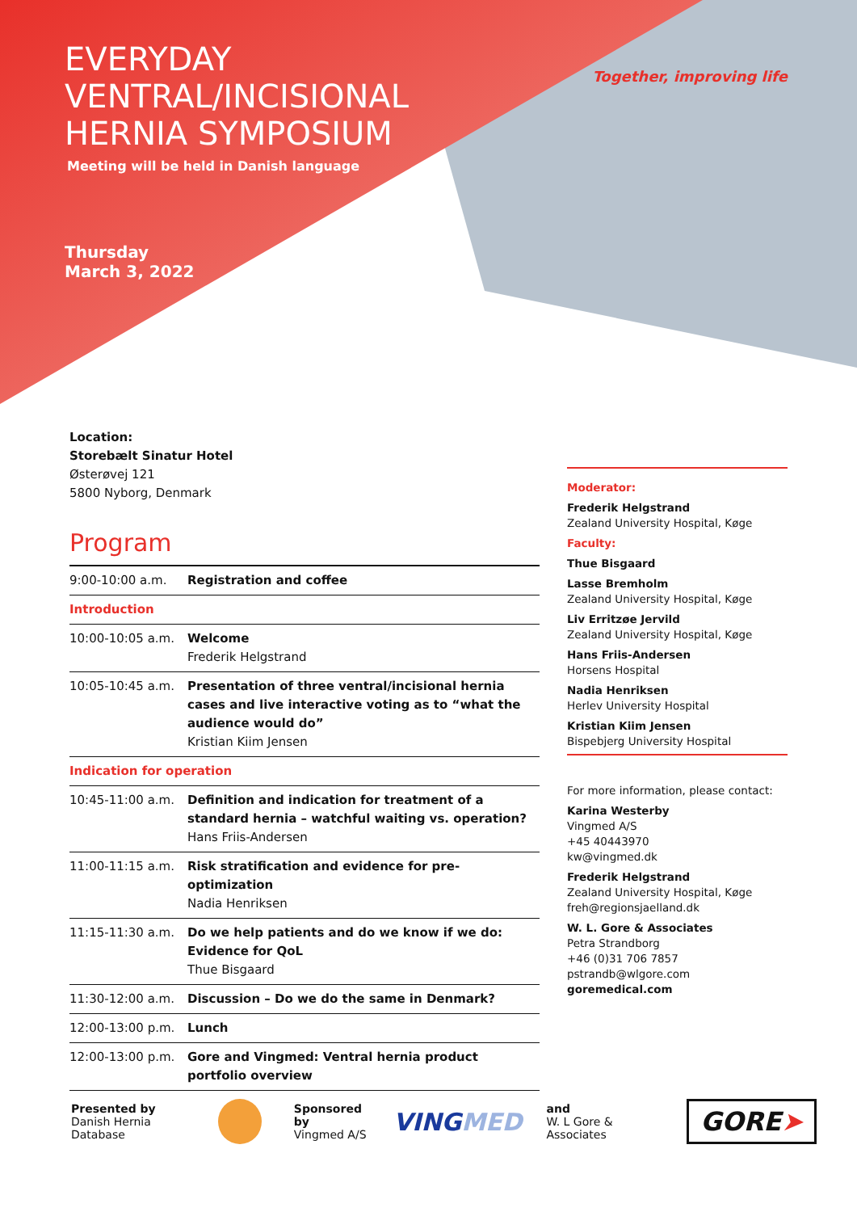EVERYDAY
VENTRAL/INCISIONAL
HERNIA SYMPOSIUM
Meeting will be held in Danish language
Thursday
March 3, 2022
Together, improving life
Location:
Storebælt Sinatur Hotel
Østerøvej 121
5800 Nyborg, Denmark
Program
| 9:00-10:00 a.m. | Registration and coffee |
| Introduction | |
| 10:00-10:05 a.m. | Welcome Frederik Helgstrand |
| 10:05-10:45 a.m. | Presentation of three ventral/incisional hernia cases and live interactive voting as to “what the audience would do” Kristian Kiim Jensen |
| Indication for operation | |
| 10:45-11:00 a.m. | Definition and indication for treatment of a standard hernia – watchful waiting vs. operation? Hans Friis-Andersen |
| 11:00-11:15 a.m. | Risk stratification and evidence for pre-optimization Nadia Henriksen |
| 11:15-11:30 a.m. | Do we help patients and do we know if we do: Evidence for QoL Thue Bisgaard |
| 11:30-12:00 a.m. | Discussion – Do we do the same in Denmark? |
| 12:00-13:00 p.m. | Lunch |
| 12:00-13:00 p.m. | Gore and Vingmed: Ventral hernia product portfolio overview |
Moderator:
Frederik Helgstrand
Zealand University Hospital, Køge
Faculty:
Thue Bisgaard
Lasse Bremholm
Zealand University Hospital, Køge
Liv Erritzøe Jervild
Zealand University Hospital, Køge
Hans Friis-Andersen
Horsens Hospital
Nadia Henriksen
Herlev University Hospital
Kristian Kiim Jensen
Bispebjerg University Hospital
For more information, please contact:
Karina Westerby
Vingmed A/S
+45 40443970
kw@vingmed.dk
Frederik Helgstrand
Zealand University Hospital, Køge
freh@regionsjaelland.dk
W. L. Gore & Associates
Petra Strandborg
+46 (0)31 706 7857
pstrandb@wlgore.com
goremedical.com
Presented by
Danish Hernia Database
Sponsored by
Vingmed A/S
VINGMED
and
W. L Gore & Associates
GORE➤